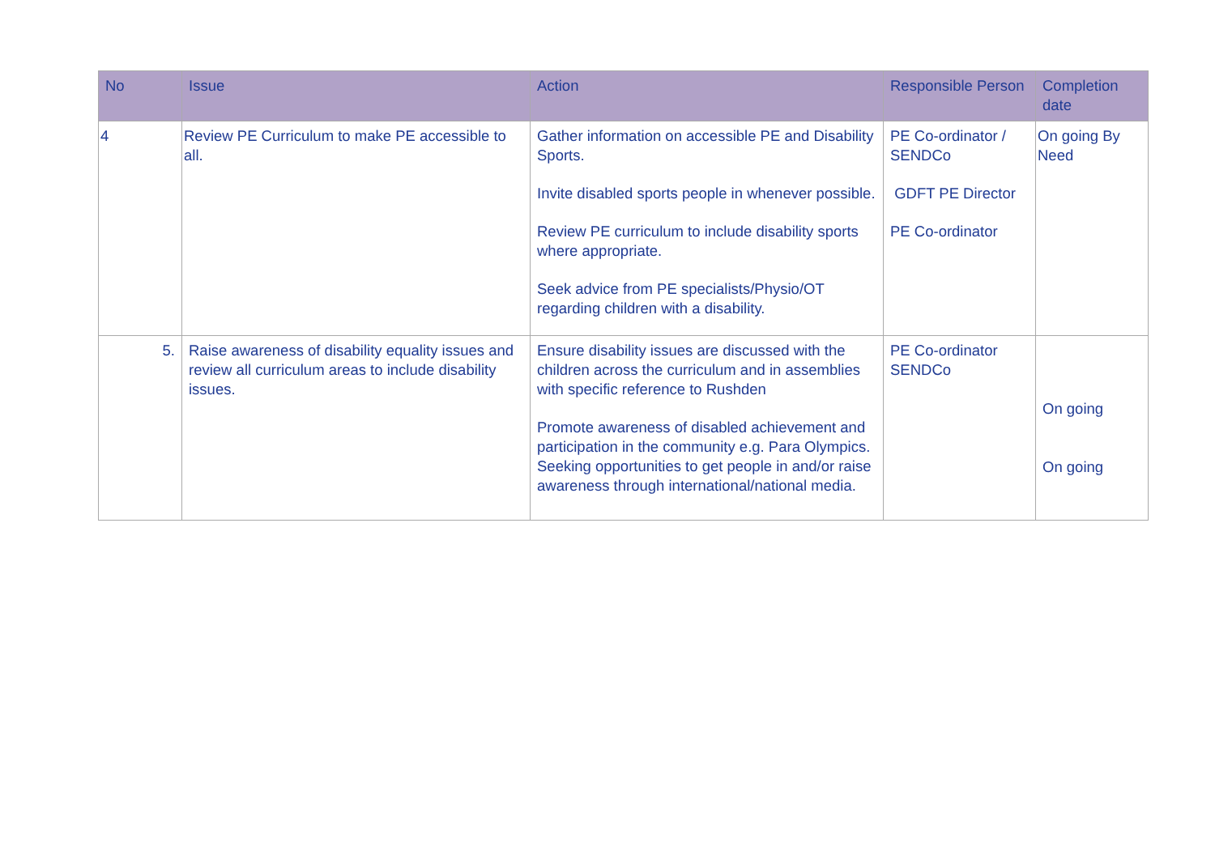| No | Issue | Action | Responsible Person | Completion date |
| --- | --- | --- | --- | --- |
| 4 | Review PE Curriculum to make PE accessible to all. | Gather information on accessible PE and Disability Sports. Invite disabled sports people in whenever possible. Review PE curriculum to include disability sports where appropriate. Seek advice from PE specialists/Physio/OT regarding children with a disability. | PE Co-ordinator / SENDCo GDFT PE Director PE Co-ordinator | On going By Need |
| 5. | Raise awareness of disability equality issues and review all curriculum areas to include disability issues. | Ensure disability issues are discussed with the children across the curriculum and in assemblies with specific reference to Rushden Promote awareness of disabled achievement and participation in the community e.g. Para Olympics. Seeking opportunities to get people in and/or raise awareness through international/national media. | PE Co-ordinator SENDCo | On going On going |